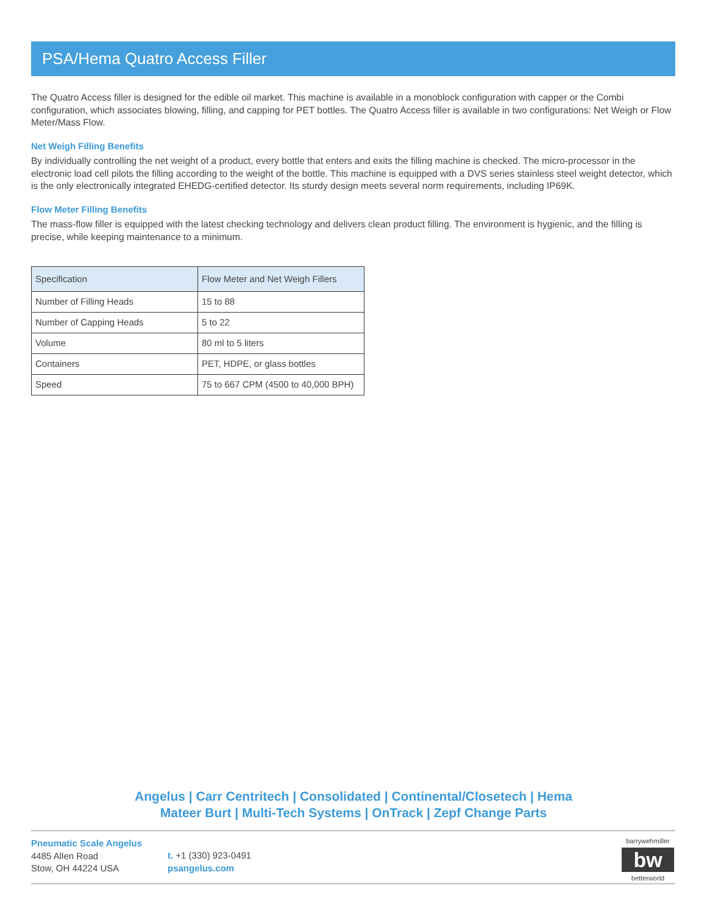PSA/Hema Quatro Access Filler
The Quatro Access filler is designed for the edible oil market. This machine is available in a monoblock configuration with capper or the Combi configuration, which associates blowing, filling, and capping for PET bottles. The Quatro Access filler is available in two configurations: Net Weigh or Flow Meter/Mass Flow.
Net Weigh Filling Benefits
By individually controlling the net weight of a product, every bottle that enters and exits the filling machine is checked. The micro-processor in the electronic load cell pilots the filling according to the weight of the bottle. This machine is equipped with a DVS series stainless steel weight detector, which is the only electronically integrated EHEDG-certified detector. Its sturdy design meets several norm requirements, including IP69K.
Flow Meter Filling Benefits
The mass-flow filler is equipped with the latest checking technology and delivers clean product filling. The environment is hygienic, and the filling is precise, while keeping maintenance to a minimum.
| Specification | Flow Meter and Net Weigh Fillers |
| --- | --- |
| Number of Filling Heads | 15 to 88 |
| Number of Capping Heads | 5 to 22 |
| Volume | 80 ml to 5 liters |
| Containers | PET, HDPE, or glass bottles |
| Speed | 75 to 667 CPM (4500 to 40,000 BPH) |
Angelus | Carr Centritech | Consolidated | Continental/Closetech | Hema
Mateer Burt | Multi-Tech Systems | OnTrack | Zepf Change Parts
Pneumatic Scale Angelus
4485 Allen Road
Stow, OH 44224 USA
t. +1 (330) 923-0491
psangelus.com
barrywehmiller
bw
betterworld